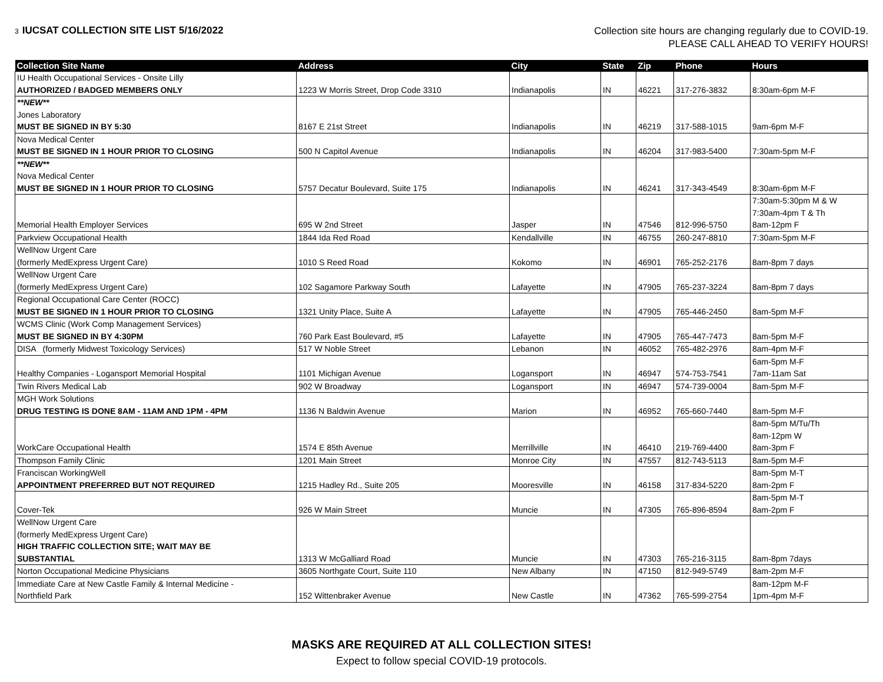3 IUCSAT COLLECTION SITE LIST 5/16/2022
Collection site hours are changing regularly due to COVID-19.
PLEASE CALL AHEAD TO VERIFY HOURS!
| Collection Site Name | Address | City | State | Zip | Phone | Hours |
| --- | --- | --- | --- | --- | --- | --- |
| IU Health Occupational Services - Onsite Lilly AUTHORIZED / BADGED MEMBERS ONLY | 1223 W Morris Street, Drop Code 3310 | Indianapolis | IN | 46221 | 317-276-3832 | 8:30am-6pm M-F |
| **NEW** Jones Laboratory MUST BE SIGNED IN BY 5:30 | 8167 E 21st Street | Indianapolis | IN | 46219 | 317-588-1015 | 9am-6pm M-F |
| Nova Medical Center MUST BE SIGNED IN 1 HOUR PRIOR TO CLOSING | 500 N Capitol Avenue | Indianapolis | IN | 46204 | 317-983-5400 | 7:30am-5pm M-F |
| **NEW** Nova Medical Center MUST BE SIGNED IN 1 HOUR PRIOR TO CLOSING | 5757 Decatur Boulevard, Suite 175 | Indianapolis | IN | 46241 | 317-343-4549 | 8:30am-6pm M-F |
| Memorial Health Employer Services | 695 W 2nd Street | Jasper | IN | 47546 | 812-996-5750 | 7:30am-5:30pm M & W 7:30am-4pm T & Th 8am-12pm F |
| Parkview Occupational Health | 1844 Ida Red Road | Kendallville | IN | 46755 | 260-247-8810 | 7:30am-5pm M-F |
| WellNow Urgent Care (formerly MedExpress Urgent Care) | 1010 S Reed Road | Kokomo | IN | 46901 | 765-252-2176 | 8am-8pm 7 days |
| WellNow Urgent Care (formerly MedExpress Urgent Care) | 102 Sagamore Parkway South | Lafayette | IN | 47905 | 765-237-3224 | 8am-8pm 7 days |
| Regional Occupational Care Center (ROCC) MUST BE SIGNED IN 1 HOUR PRIOR TO CLOSING | 1321 Unity Place, Suite A | Lafayette | IN | 47905 | 765-446-2450 | 8am-5pm M-F |
| WCMS Clinic (Work Comp Management Services) MUST BE SIGNED IN BY 4:30PM | 760 Park East Boulevard, #5 | Lafayette | IN | 47905 | 765-447-7473 | 8am-5pm M-F |
| DISA (formerly Midwest Toxicology Services) | 517 W Noble Street | Lebanon | IN | 46052 | 765-482-2976 | 8am-4pm M-F |
| Healthy Companies - Logansport Memorial Hospital | 1101 Michigan Avenue | Logansport | IN | 46947 | 574-753-7541 | 6am-5pm M-F 7am-11am Sat |
| Twin Rivers Medical Lab | 902 W Broadway | Logansport | IN | 46947 | 574-739-0004 | 8am-5pm M-F |
| MGH Work Solutions DRUG TESTING IS DONE 8AM - 11AM AND 1PM - 4PM | 1136 N Baldwin Avenue | Marion | IN | 46952 | 765-660-7440 | 8am-5pm M-F |
| WorkCare Occupational Health | 1574 E 85th Avenue | Merrillville | IN | 46410 | 219-769-4400 | 8am-5pm M/Tu/Th 8am-12pm W 8am-3pm F |
| Thompson Family Clinic | 1201 Main Street | Monroe City | IN | 47557 | 812-743-5113 | 8am-5pm M-F |
| Franciscan WorkingWell APPOINTMENT PREFERRED BUT NOT REQUIRED | 1215 Hadley Rd., Suite 205 | Mooresville | IN | 46158 | 317-834-5220 | 8am-5pm M-T 8am-2pm F |
| Cover-Tek | 926 W Main Street | Muncie | IN | 47305 | 765-896-8594 | 8am-5pm M-T 8am-2pm F |
| WellNow Urgent Care (formerly MedExpress Urgent Care) HIGH TRAFFIC COLLECTION SITE; WAIT MAY BE SUBSTANTIAL | 1313 W McGalliard Road | Muncie | IN | 47303 | 765-216-3115 | 8am-8pm 7days |
| Norton Occupational Medicine Physicians | 3605 Northgate Court, Suite 110 | New Albany | IN | 47150 | 812-949-5749 | 8am-2pm M-F |
| Immediate Care at New Castle Family & Internal Medicine - Northfield Park | 152 Wittenbraker Avenue | New Castle | IN | 47362 | 765-599-2754 | 8am-12pm M-F 1pm-4pm M-F |
MASKS ARE REQUIRED AT ALL COLLECTION SITES!
Expect to follow special COVID-19 protocols.